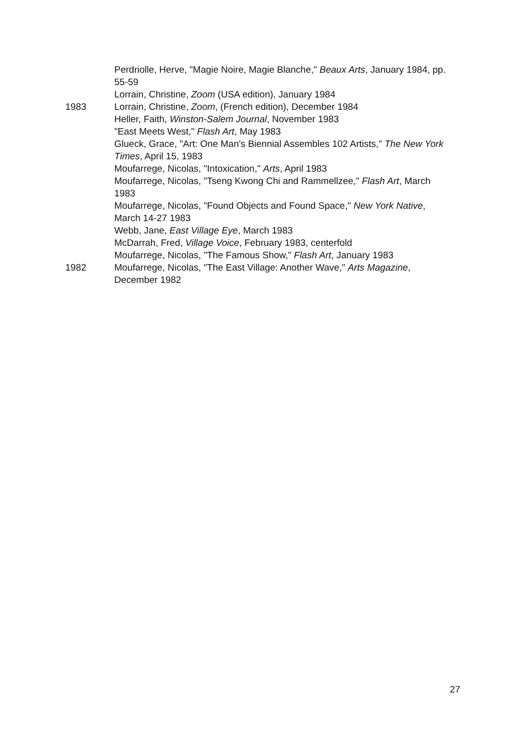Perdriolle, Herve, "Magie Noire, Magie Blanche," Beaux Arts, January 1984, pp. 55-59
Lorrain, Christine, Zoom (USA edition), January 1984
1983 Lorrain, Christine, Zoom, (French edition), December 1984
Heller, Faith, Winston-Salem Journal, November 1983
"East Meets West," Flash Art, May 1983
Glueck, Grace, "Art: One Man's Biennial Assembles 102 Artists," The New York Times, April 15, 1983
Moufarrege, Nicolas, "Intoxication," Arts, April 1983
Moufarrege, Nicolas, "Tseng Kwong Chi and Rammellzee," Flash Art, March 1983
Moufarrege, Nicolas, "Found Objects and Found Space," New York Native, March 14-27 1983
Webb, Jane, East Village Eye, March 1983
McDarrah, Fred, Village Voice, February 1983, centerfold
Moufarrege, Nicolas, "The Famous Show," Flash Art, January 1983
1982 Moufarrege, Nicolas, "The East Village: Another Wave," Arts Magazine, December 1982
27